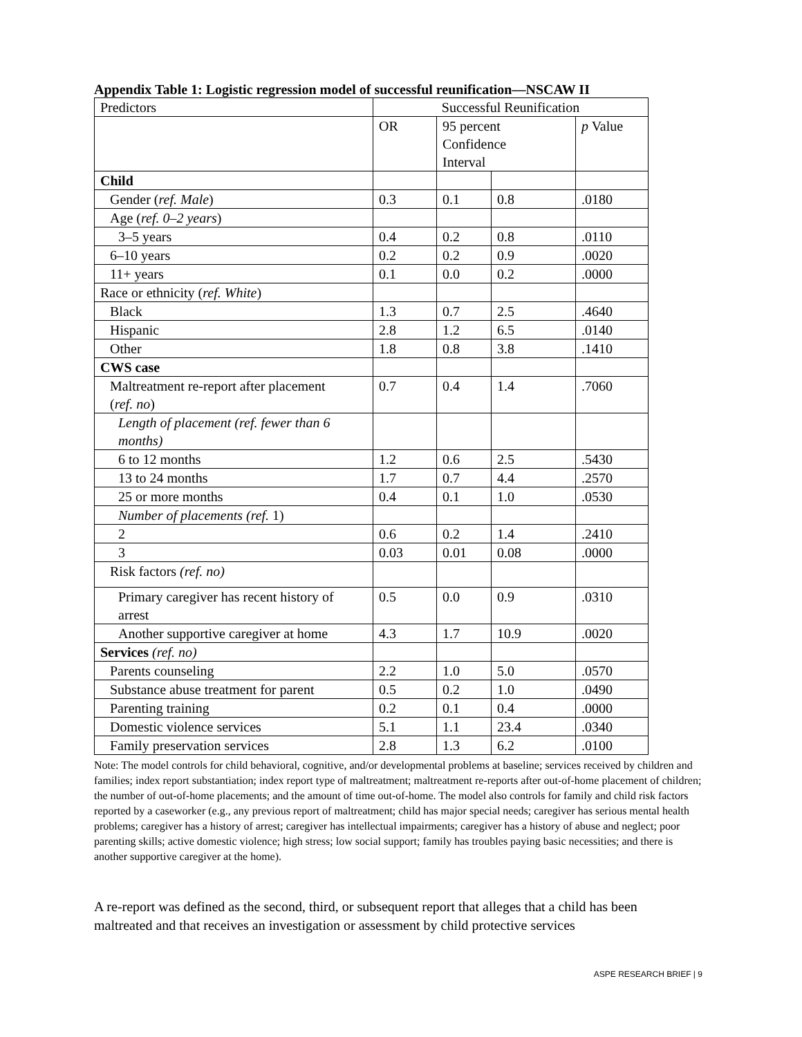Appendix Table 1: Logistic regression model of successful reunification—NSCAW II
| Predictors | Successful Reunification | | | |
| | OR | 95 percent Confidence Interval | | p Value |
| Child | | | | |
| Gender ( ref. Male ) | 0.3 | 0.1 | 0.8 | .0180 |
| Age ( ref. 0–2 years ) | | | | |
| 3–5 years | 0.4 | 0.2 | 0.8 | .0110 |
| 6–10 years | 0.2 | 0.2 | 0.9 | .0020 |
| 11+ years | 0.1 | 0.0 | 0.2 | .0000 |
| Race or ethnicity ( ref. White ) | | | | |
| Black | 1.3 | 0.7 | 2.5 | .4640 |
| Hispanic | 2.8 | 1.2 | 6.5 | .0140 |
| Other | 1.8 | 0.8 | 3.8 | .1410 |
| CWS case | | | | |
| Maltreatment re-report after placement ( ref. no ) | 0.7 | 0.4 | 1.4 | .7060 |
| Length of placement (ref. fewer than 6 months) | | | | |
| 6 to 12 months | 1.2 | 0.6 | 2.5 | .5430 |
| 13 to 24 months | 1.7 | 0.7 | 4.4 | .2570 |
| 25 or more months | 0.4 | 0.1 | 1.0 | .0530 |
| Number of placements (ref. 1) | | | | |
| 2 | 0.6 | 0.2 | 1.4 | .2410 |
| 3 | 0.03 | 0.01 | 0.08 | .0000 |
| Risk factors (ref. no) | | | | |
| Primary caregiver has recent history of arrest | 0.5 | 0.0 | 0.9 | .0310 |
| Another supportive caregiver at home | 4.3 | 1.7 | 10.9 | .0020 |
| Services (ref. no) | | | | |
| Parents counseling | 2.2 | 1.0 | 5.0 | .0570 |
| Substance abuse treatment for parent | 0.5 | 0.2 | 1.0 | .0490 |
| Parenting training | 0.2 | 0.1 | 0.4 | .0000 |
| Domestic violence services | 5.1 | 1.1 | 23.4 | .0340 |
| Family preservation services | 2.8 | 1.3 | 6.2 | .0100 |
Note: The model controls for child behavioral, cognitive, and/or developmental problems at baseline; services received by children and families; index report substantiation; index report type of maltreatment; maltreatment re-reports after out-of-home placement of children; the number of out-of-home placements; and the amount of time out-of-home. The model also controls for family and child risk factors reported by a caseworker (e.g., any previous report of maltreatment; child has major special needs; caregiver has serious mental health problems; caregiver has a history of arrest; caregiver has intellectual impairments; caregiver has a history of abuse and neglect; poor parenting skills; active domestic violence; high stress; low social support; family has troubles paying basic necessities; and there is another supportive caregiver at the home).
A re-report was defined as the second, third, or subsequent report that alleges that a child has been maltreated and that receives an investigation or assessment by child protective services
ASPE RESEARCH BRIEF | 9